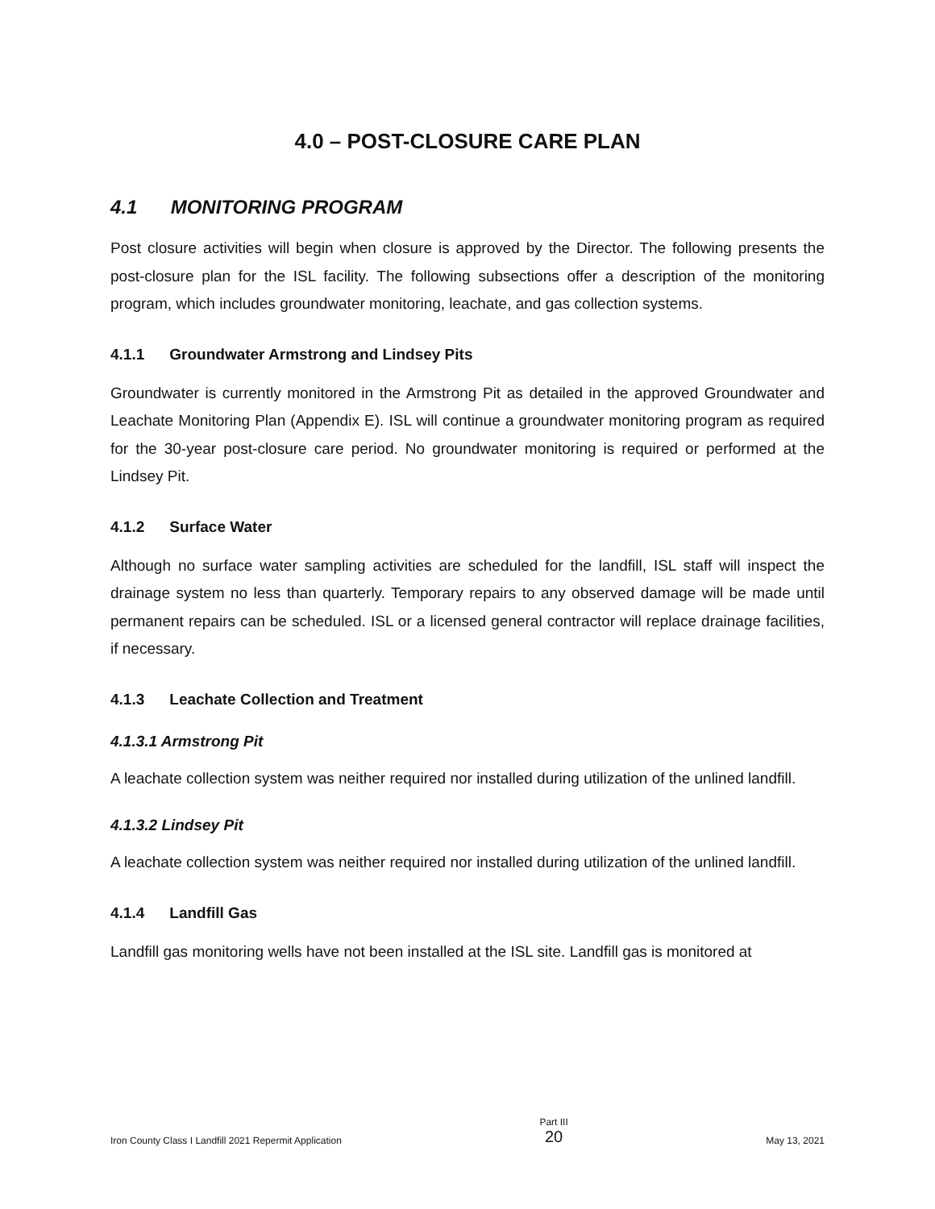4.0 – POST-CLOSURE CARE PLAN
4.1 MONITORING PROGRAM
Post closure activities will begin when closure is approved by the Director. The following presents the post-closure plan for the ISL facility. The following subsections offer a description of the monitoring program, which includes groundwater monitoring, leachate, and gas collection systems.
4.1.1 Groundwater Armstrong and Lindsey Pits
Groundwater is currently monitored in the Armstrong Pit as detailed in the approved Groundwater and Leachate Monitoring Plan (Appendix E). ISL will continue a groundwater monitoring program as required for the 30-year post-closure care period. No groundwater monitoring is required or performed at the Lindsey Pit.
4.1.2 Surface Water
Although no surface water sampling activities are scheduled for the landfill, ISL staff will inspect the drainage system no less than quarterly. Temporary repairs to any observed damage will be made until permanent repairs can be scheduled. ISL or a licensed general contractor will replace drainage facilities, if necessary.
4.1.3 Leachate Collection and Treatment
4.1.3.1 Armstrong Pit
A leachate collection system was neither required nor installed during utilization of the unlined landfill.
4.1.3.2 Lindsey Pit
A leachate collection system was neither required nor installed during utilization of the unlined landfill.
4.1.4 Landfill Gas
Landfill gas monitoring wells have not been installed at the ISL site. Landfill gas is monitored at
Iron County Class I Landfill 2021 Repermit Application
Part III
20
May 13, 2021